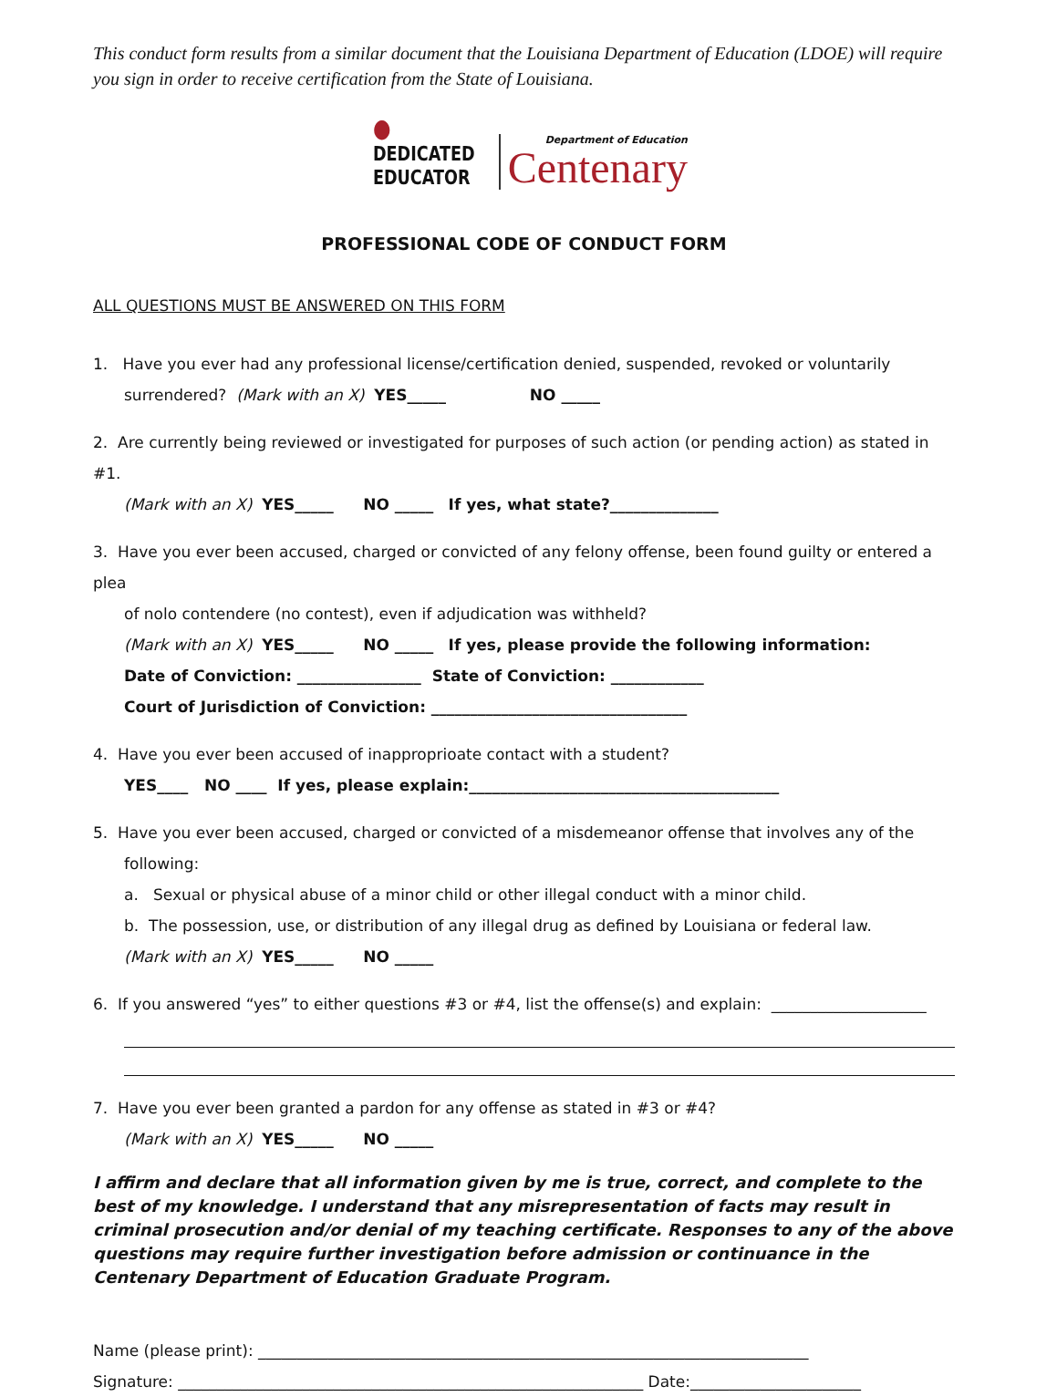This conduct form results from a similar document that the Louisiana Department of Education (LDOE) will require you sign in order to receive certification from the State of Louisiana.
●
DEDICATED
EDUCATOR
Department of Education
Centenary
PROFESSIONAL CODE OF CONDUCT FORM
ALL QUESTIONS MUST BE ANSWERED ON THIS FORM
1. Have you ever had any professional license/certification denied, suspended, revoked or voluntarily
surrendered? (Mark with an X) YES_____ NO _____
2. Are currently being reviewed or investigated for purposes of such action (or pending action) as stated in #1.
(Mark with an X) YES_____ NO _____ If yes, what state?______________
3. Have you ever been accused, charged or convicted of any felony offense, been found guilty or entered a plea
of nolo contendere (no contest), even if adjudication was withheld?
(Mark with an X) YES_____ NO _____ If yes, please provide the following information:
Date of Conviction: ________________ State of Conviction: ____________
Court of Jurisdiction of Conviction: _________________________________
4. Have you ever been accused of inapproprioate contact with a student?
YES____ NO ____ If yes, please explain:________________________________________
5. Have you ever been accused, charged or convicted of a misdemeanor offense that involves any of the
following:
a. Sexual or physical abuse of a minor child or other illegal conduct with a minor child.
b. The possession, use, or distribution of any illegal drug as defined by Louisiana or federal law.
(Mark with an X) YES_____ NO _____
6. If you answered “yes” to either questions #3 or #4, list the offense(s) and explain: ____________________
7. Have you ever been granted a pardon for any offense as stated in #3 or #4?
(Mark with an X) YES_____ NO _____
I affirm and declare that all information given by me is true, correct, and complete to the best of my knowledge. I understand that any misrepresentation of facts may result in criminal prosecution and/or denial of my teaching certificate. Responses to any of the above questions may require further investigation before admission or continuance in the Centenary Department of Education Graduate Program.
Name (please print): _______________________________________________________________________
Signature: ____________________________________________________________ Date:______________________